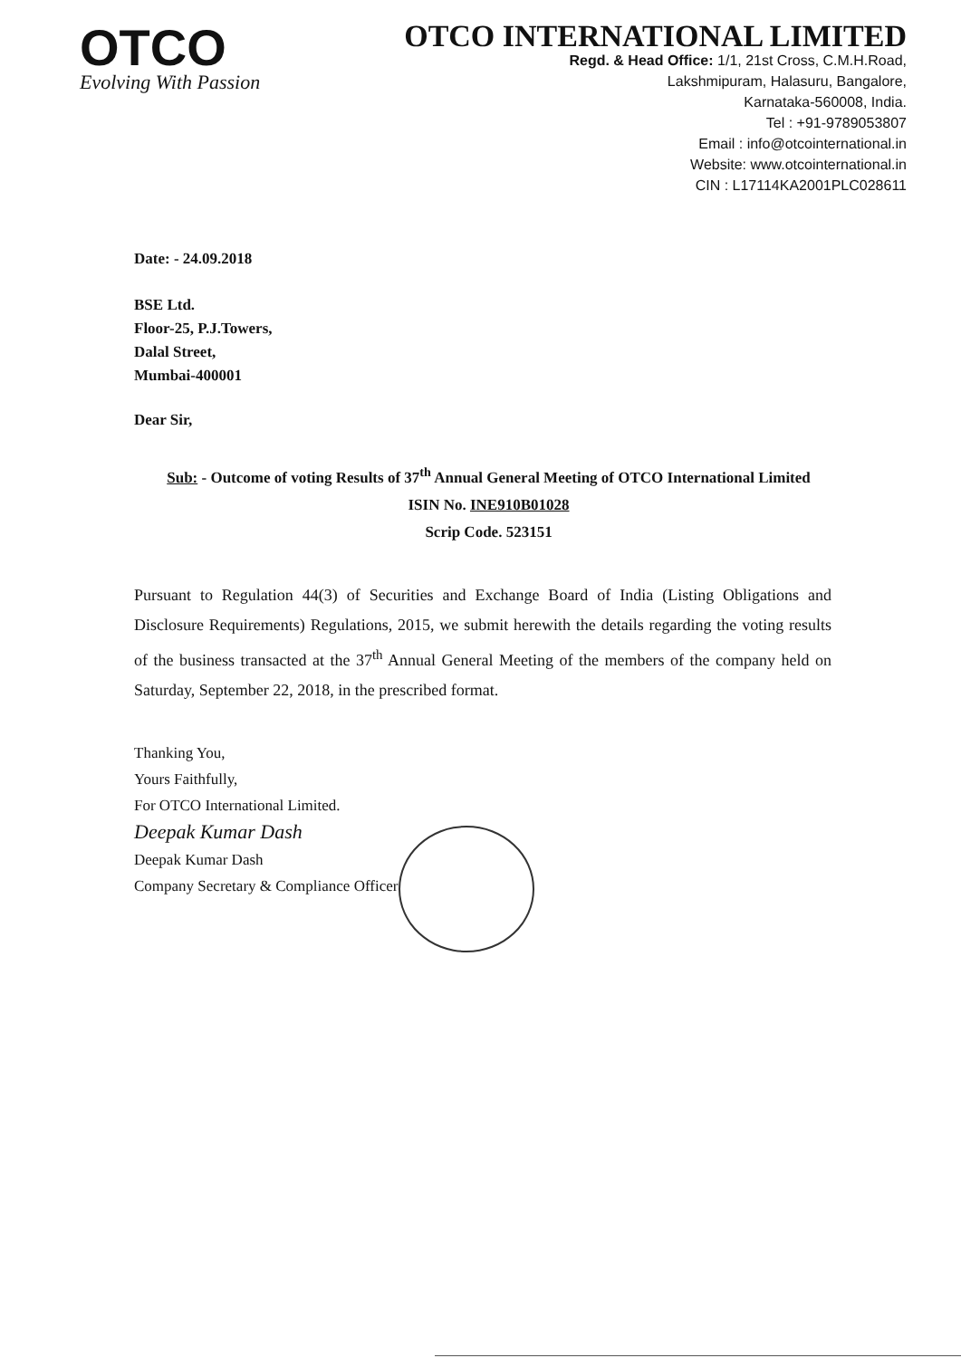OTCO
Evolving With Passion
OTCO INTERNATIONAL LIMITED
Regd. & Head Office: 1/1, 21st Cross, C.M.H.Road,
Lakshmipuram, Halasuru, Bangalore,
Karnataka-560008, India.
Tel : +91-9789053807
Email : info@otcointernational.in
Website: www.otcointernational.in
CIN : L17114KA2001PLC028611
Date: - 24.09.2018
BSE Ltd.
Floor-25, P.J.Towers,
Dalal Street,
Mumbai-400001
Dear Sir,
Sub: - Outcome of voting Results of 37<sup>th</sup> Annual General Meeting of OTCO International Limited
ISIN No. INE910B01028
Scrip Code. 523151
Pursuant to Regulation 44(3) of Securities and Exchange Board of India (Listing Obligations and Disclosure Requirements) Regulations, 2015, we submit herewith the details regarding the voting results of the business transacted at the 37<sup>th</sup> Annual General Meeting of the members of the company held on Saturday, September 22, 2018, in the prescribed format.
Thanking You,
Yours Faithfully,
For OTCO International Limited.
Deepak Kumar Dash
Deepak Kumar Dash
Company Secretary & Compliance Officer